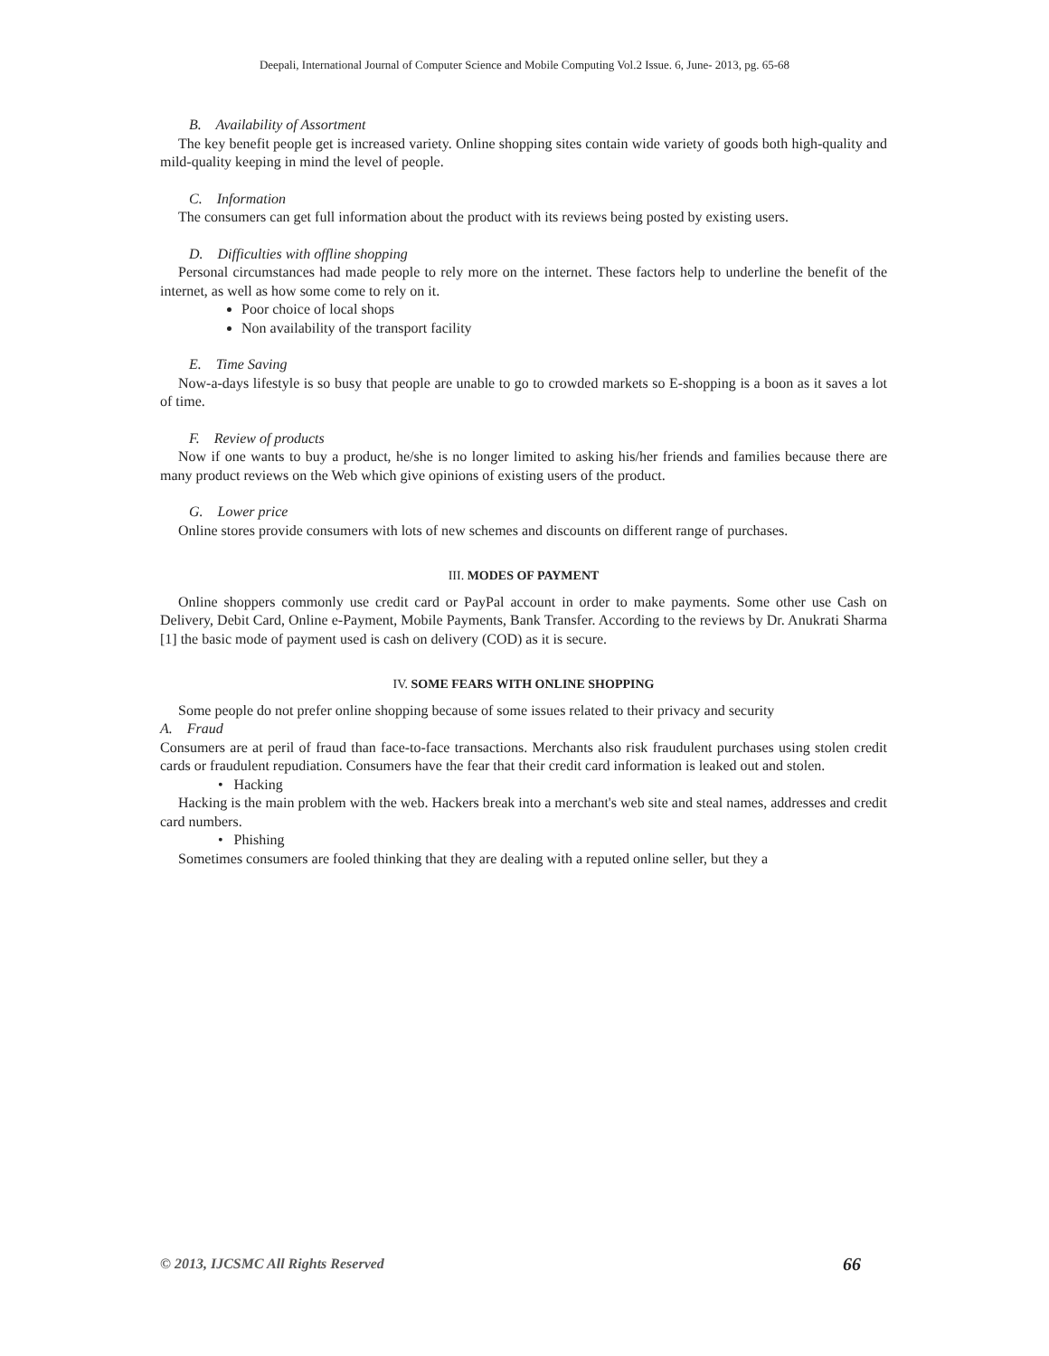Deepali, International Journal of Computer Science and Mobile Computing Vol.2 Issue. 6, June- 2013, pg. 65-68
B. Availability of Assortment
The key benefit people get is increased variety. Online shopping sites contain wide variety of goods both high-quality and mild-quality keeping in mind the level of people.
C. Information
The consumers can get full information about the product with its reviews being posted by existing users.
D. Difficulties with offline shopping
Personal circumstances had made people to rely more on the internet. These factors help to underline the benefit of the internet, as well as how some come to rely on it.
Poor choice of local shops
Non availability of the transport facility
E. Time Saving
Now-a-days lifestyle is so busy that people are unable to go to crowded markets so E-shopping is a boon as it saves a lot of time.
F. Review of products
Now if one wants to buy a product, he/she is no longer limited to asking his/her friends and families because there are many product reviews on the Web which give opinions of existing users of the product.
G. Lower price
Online stores provide consumers with lots of new schemes and discounts on different range of purchases.
III. MODES OF PAYMENT
Online shoppers commonly use credit card or PayPal account in order to make payments. Some other use Cash on Delivery, Debit Card, Online e-Payment, Mobile Payments, Bank Transfer. According to the reviews by Dr. Anukrati Sharma [1] the basic mode of payment used is cash on delivery (COD) as it is secure.
IV. SOME FEARS WITH ONLINE SHOPPING
Some people do not prefer online shopping because of some issues related to their privacy and security
A. Fraud
Consumers are at peril of fraud than face-to-face transactions. Merchants also risk fraudulent purchases using stolen credit cards or fraudulent repudiation. Consumers have the fear that their credit card information is leaked out and stolen.
• Hacking
Hacking is the main problem with the web. Hackers break into a merchant's web site and steal names, addresses and credit card numbers.
• Phishing
Sometimes consumers are fooled thinking that they are dealing with a reputed online seller, but they a
© 2013, IJCSMC All Rights Reserved 66